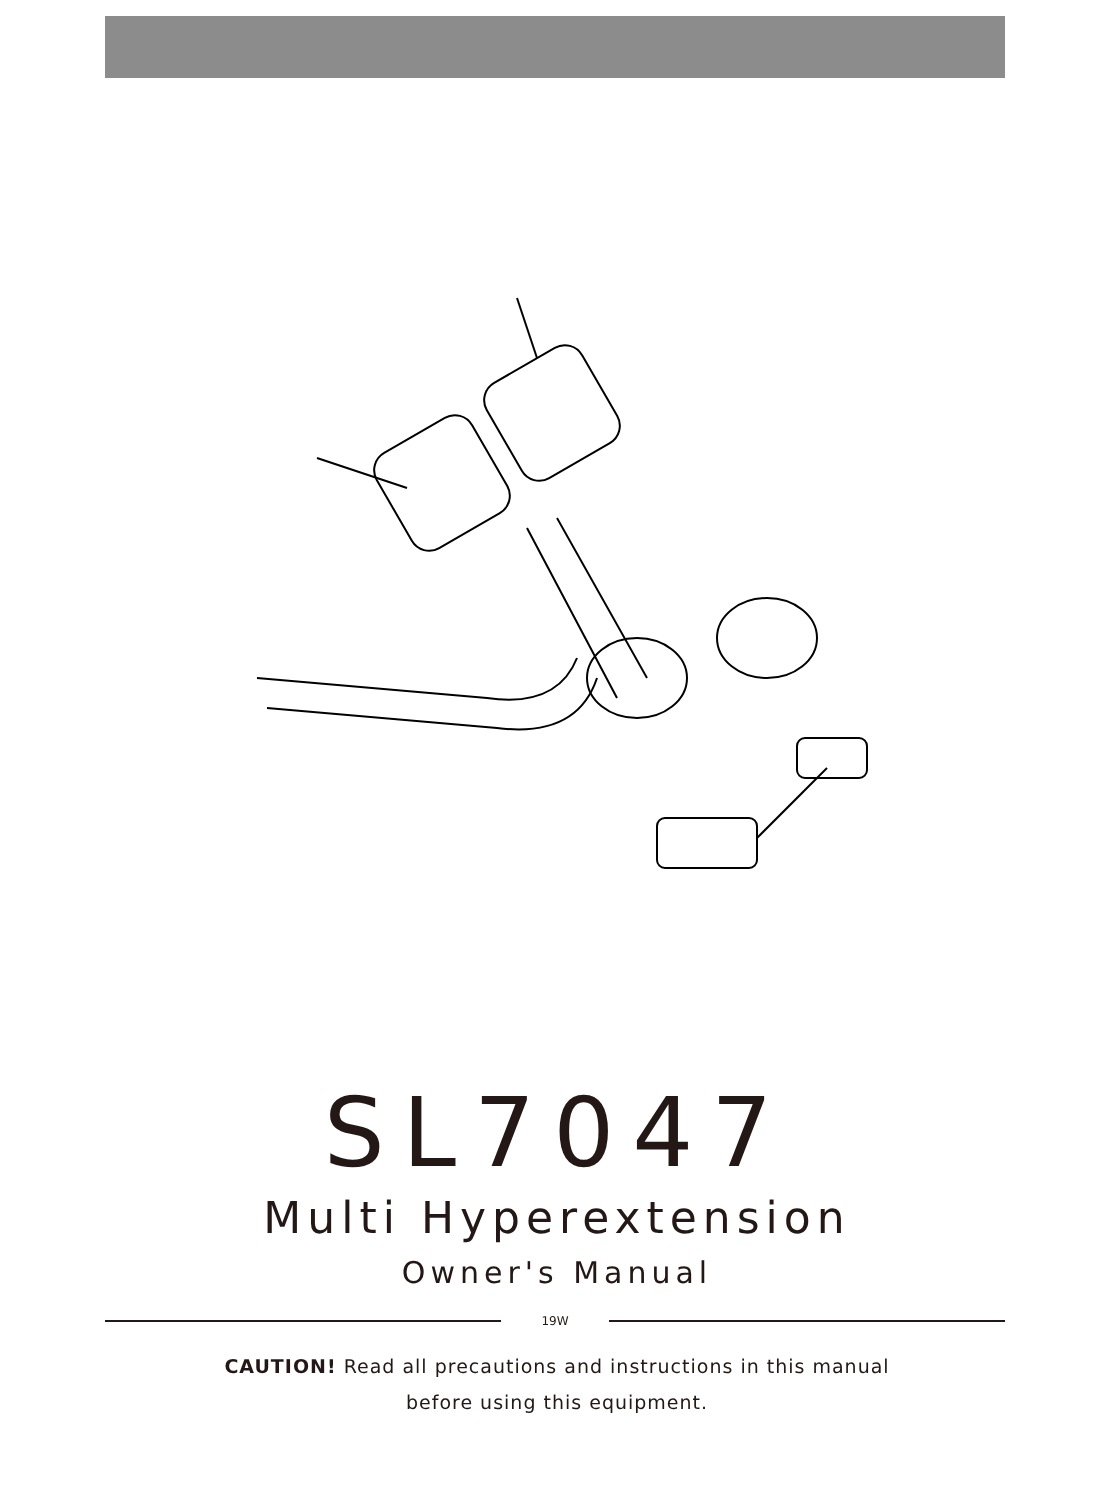SL7047
Multi Hyperextension
Owner's Manual
19W
CAUTION! Read all precautions and instructions in this manual
before using this equipment.